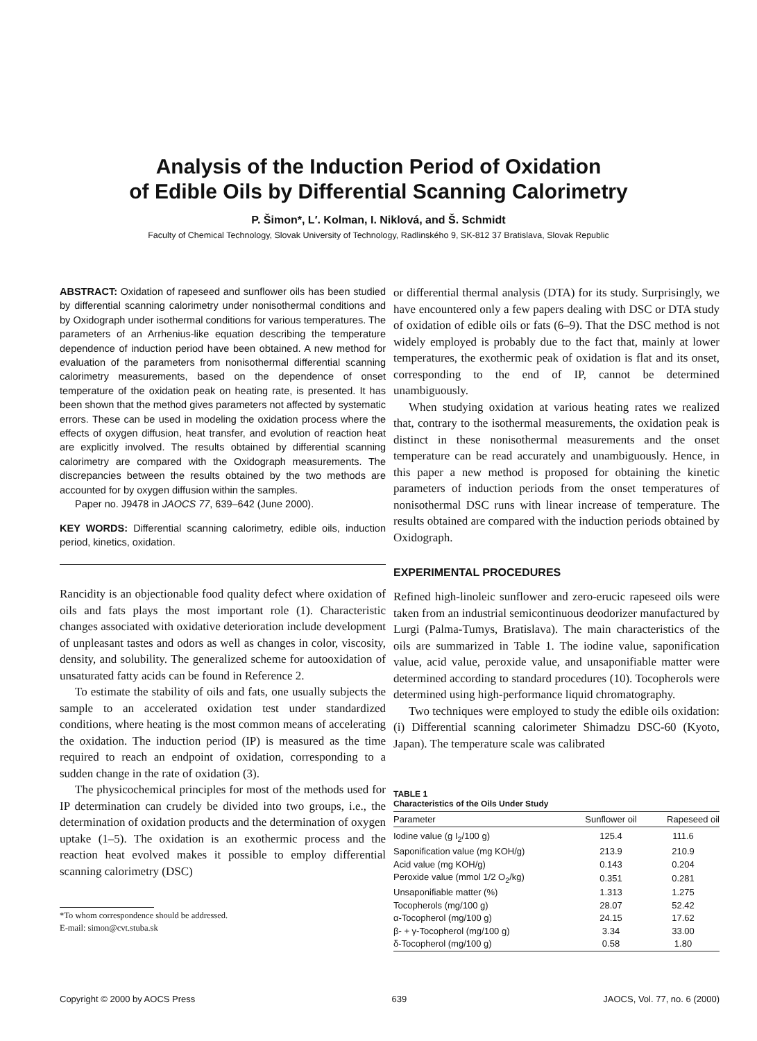Analysis of the Induction Period of Oxidation
of Edible Oils by Differential Scanning Calorimetry
P. Šimon*, L′. Kolman, I. Niklová, and Š. Schmidt
Faculty of Chemical Technology, Slovak University of Technology, Radlinského 9, SK-812 37 Bratislava, Slovak Republic
ABSTRACT: Oxidation of rapeseed and sunflower oils has been studied by differential scanning calorimetry under nonisothermal conditions and by Oxidograph under isothermal conditions for various temperatures. The parameters of an Arrhenius-like equation describing the temperature dependence of induction period have been obtained. A new method for evaluation of the parameters from nonisothermal differential scanning calorimetry measurements, based on the dependence of onset temperature of the oxidation peak on heating rate, is presented. It has been shown that the method gives parameters not affected by systematic errors. These can be used in modeling the oxidation process where the effects of oxygen diffusion, heat transfer, and evolution of reaction heat are explicitly involved. The results obtained by differential scanning calorimetry are compared with the Oxidograph measurements. The discrepancies between the results obtained by the two methods are accounted for by oxygen diffusion within the samples.
Paper no. J9478 in JAOCS 77, 639–642 (June 2000).
KEY WORDS: Differential scanning calorimetry, edible oils, induction period, kinetics, oxidation.
Rancidity is an objectionable food quality defect where oxidation of oils and fats plays the most important role (1). Characteristic changes associated with oxidative deterioration include development of unpleasant tastes and odors as well as changes in color, viscosity, density, and solubility. The generalized scheme for autooxidation of unsaturated fatty acids can be found in Reference 2.
To estimate the stability of oils and fats, one usually subjects the sample to an accelerated oxidation test under standardized conditions, where heating is the most common means of accelerating the oxidation. The induction period (IP) is measured as the time required to reach an endpoint of oxidation, corresponding to a sudden change in the rate of oxidation (3).
The physicochemical principles for most of the methods used for IP determination can crudely be divided into two groups, i.e., the determination of oxidation products and the determination of oxygen uptake (1–5). The oxidation is an exothermic process and the reaction heat evolved makes it possible to employ differential scanning calorimetry (DSC)
*To whom correspondence should be addressed.
E-mail: simon@cvt.stuba.sk
or differential thermal analysis (DTA) for its study. Surprisingly, we have encountered only a few papers dealing with DSC or DTA study of oxidation of edible oils or fats (6–9). That the DSC method is not widely employed is probably due to the fact that, mainly at lower temperatures, the exothermic peak of oxidation is flat and its onset, corresponding to the end of IP, cannot be determined unambiguously.
When studying oxidation at various heating rates we realized that, contrary to the isothermal measurements, the oxidation peak is distinct in these nonisothermal measurements and the onset temperature can be read accurately and unambiguously. Hence, in this paper a new method is proposed for obtaining the kinetic parameters of induction periods from the onset temperatures of nonisothermal DSC runs with linear increase of temperature. The results obtained are compared with the induction periods obtained by Oxidograph.
EXPERIMENTAL PROCEDURES
Refined high-linoleic sunflower and zero-erucic rapeseed oils were taken from an industrial semicontinuous deodorizer manufactured by Lurgi (Palma-Tumys, Bratislava). The main characteristics of the oils are summarized in Table 1. The iodine value, saponification value, acid value, peroxide value, and unsaponifiable matter were determined according to standard procedures (10). Tocopherols were determined using high-performance liquid chromatography.
Two techniques were employed to study the edible oils oxidation: (i) Differential scanning calorimeter Shimadzu DSC-60 (Kyoto, Japan). The temperature scale was calibrated
TABLE 1
Characteristics of the Oils Under Study
| Parameter | Sunflower oil | Rapeseed oil |
| --- | --- | --- |
| Iodine value (g I<sub>2</sub>/100 g) | 125.4 | 111.6 |
| Saponification value (mg KOH/g) | 213.9 | 210.9 |
| Acid value (mg KOH/g) | 0.143 | 0.204 |
| Peroxide value (mmol 1/2 O<sub>2</sub>/kg) | 0.351 | 0.281 |
| Unsaponifiable matter (%) | 1.313 | 1.275 |
| Tocopherols (mg/100 g) | 28.07 | 52.42 |
| α-Tocopherol (mg/100 g) | 24.15 | 17.62 |
| β- + γ-Tocopherol (mg/100 g) | 3.34 | 33.00 |
| δ-Tocopherol (mg/100 g) | 0.58 | 1.80 |
Copyright © 2000 by AOCS Press 639 JAOCS, Vol. 77, no. 6 (2000)